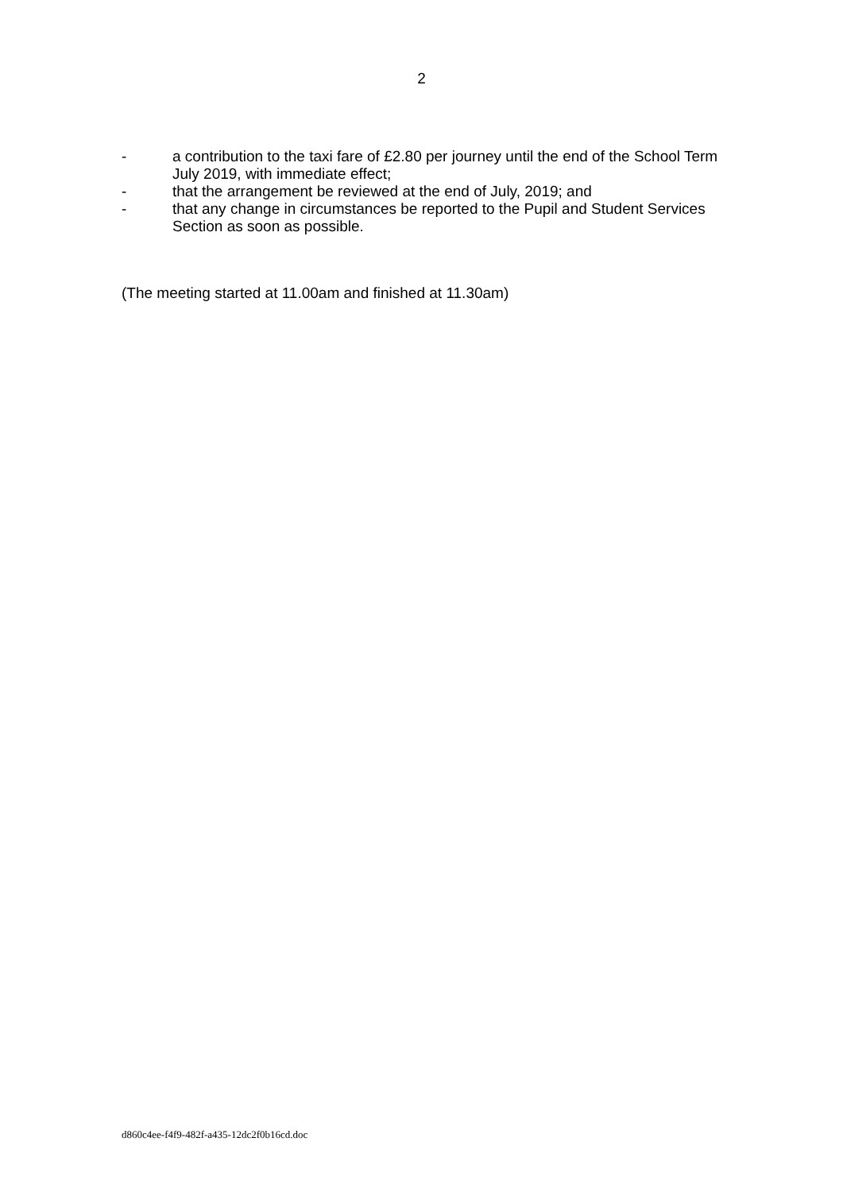2
- a contribution to the taxi fare of £2.80 per journey until the end of the School Term July 2019, with immediate effect;
- that the arrangement be reviewed at the end of July, 2019; and
- that any change in circumstances be reported to the Pupil and Student Services Section as soon as possible.
(The meeting started at 11.00am and finished at 11.30am)
d860c4ee-f4f9-482f-a435-12dc2f0b16cd.doc